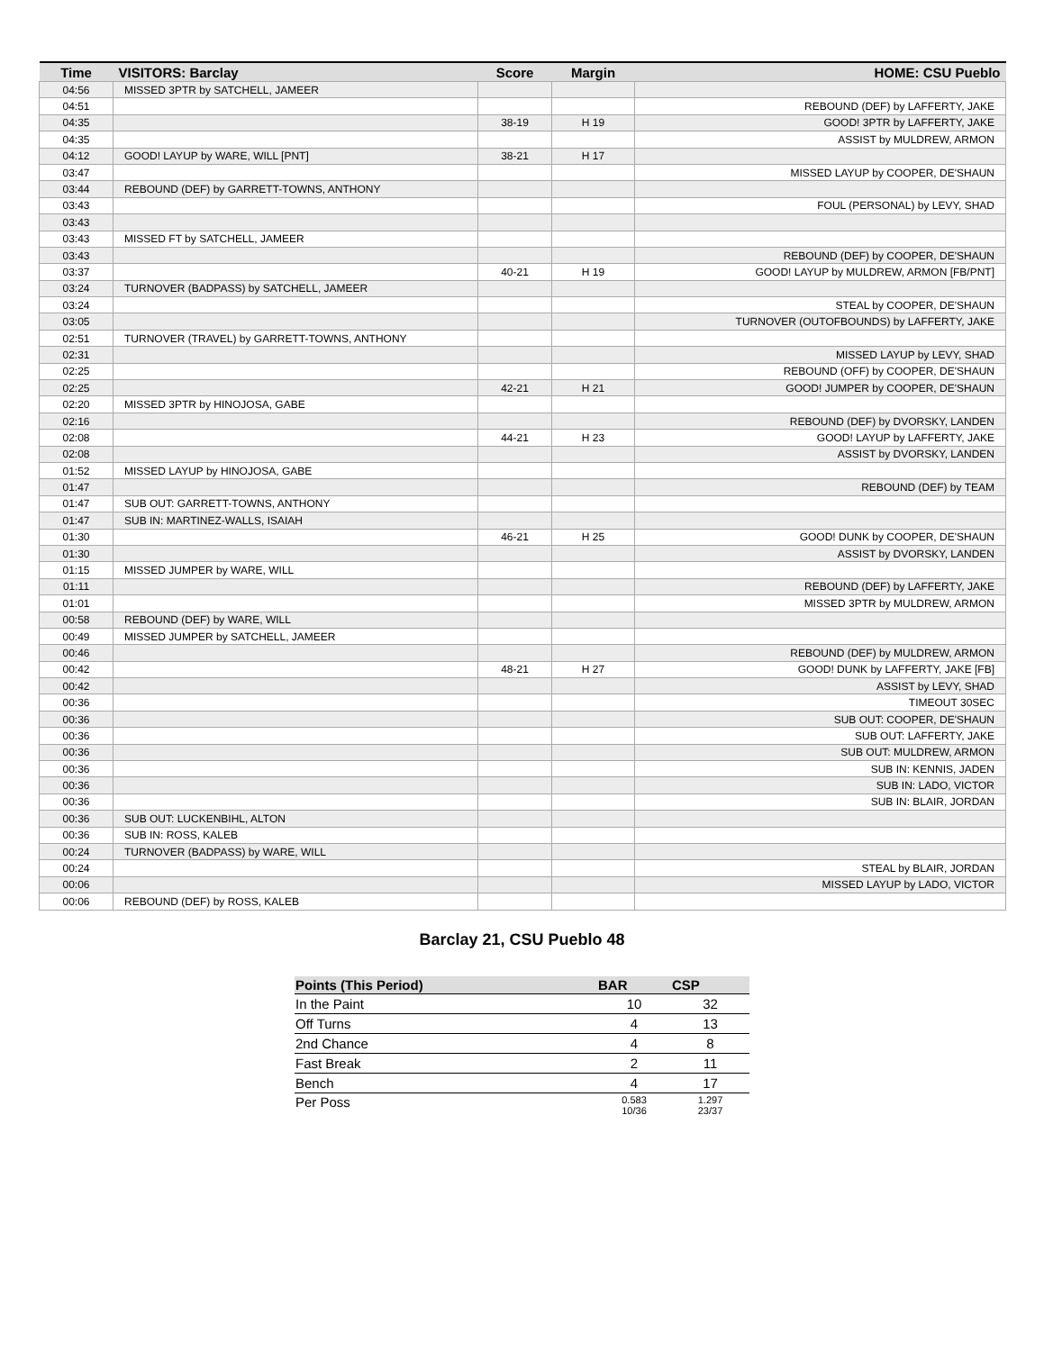| Time | VISITORS: Barclay | Score | Margin | HOME: CSU Pueblo |
| --- | --- | --- | --- | --- |
| 04:56 | MISSED 3PTR by SATCHELL, JAMEER | | | |
| 04:51 | | | | REBOUND (DEF) by LAFFERTY, JAKE |
| 04:35 | | 38-19 | H 19 | GOOD! 3PTR by LAFFERTY, JAKE |
| 04:35 | | | | ASSIST by MULDREW, ARMON |
| 04:12 | GOOD! LAYUP by WARE, WILL [PNT] | 38-21 | H 17 | |
| 03:47 | | | | MISSED LAYUP by COOPER, DE'SHAUN |
| 03:44 | REBOUND (DEF) by GARRETT-TOWNS, ANTHONY | | | |
| 03:43 | | | | FOUL (PERSONAL) by LEVY, SHAD |
| 03:43 | | | | |
| 03:43 | MISSED FT by SATCHELL, JAMEER | | | |
| 03:43 | | | | REBOUND (DEF) by COOPER, DE'SHAUN |
| 03:37 | | 40-21 | H 19 | GOOD! LAYUP by MULDREW, ARMON [FB/PNT] |
| 03:24 | TURNOVER (BADPASS) by SATCHELL, JAMEER | | | |
| 03:24 | | | | STEAL by COOPER, DE'SHAUN |
| 03:05 | | | | TURNOVER (OUTOFBOUNDS) by LAFFERTY, JAKE |
| 02:51 | TURNOVER (TRAVEL) by GARRETT-TOWNS, ANTHONY | | | |
| 02:31 | | | | MISSED LAYUP by LEVY, SHAD |
| 02:25 | | | | REBOUND (OFF) by COOPER, DE'SHAUN |
| 02:25 | | 42-21 | H 21 | GOOD! JUMPER by COOPER, DE'SHAUN |
| 02:20 | MISSED 3PTR by HINOJOSA, GABE | | | |
| 02:16 | | | | REBOUND (DEF) by DVORSKY, LANDEN |
| 02:08 | | 44-21 | H 23 | GOOD! LAYUP by LAFFERTY, JAKE |
| 02:08 | | | | ASSIST by DVORSKY, LANDEN |
| 01:52 | MISSED LAYUP by HINOJOSA, GABE | | | |
| 01:47 | | | | REBOUND (DEF) by TEAM |
| 01:47 | SUB OUT: GARRETT-TOWNS, ANTHONY | | | |
| 01:47 | SUB IN: MARTINEZ-WALLS, ISAIAH | | | |
| 01:30 | | 46-21 | H 25 | GOOD! DUNK by COOPER, DE'SHAUN |
| 01:30 | | | | ASSIST by DVORSKY, LANDEN |
| 01:15 | MISSED JUMPER by WARE, WILL | | | |
| 01:11 | | | | REBOUND (DEF) by LAFFERTY, JAKE |
| 01:01 | | | | MISSED 3PTR by MULDREW, ARMON |
| 00:58 | REBOUND (DEF) by WARE, WILL | | | |
| 00:49 | MISSED JUMPER by SATCHELL, JAMEER | | | |
| 00:46 | | | | REBOUND (DEF) by MULDREW, ARMON |
| 00:42 | | 48-21 | H 27 | GOOD! DUNK by LAFFERTY, JAKE [FB] |
| 00:42 | | | | ASSIST by LEVY, SHAD |
| 00:36 | | | | TIMEOUT 30SEC |
| 00:36 | | | | SUB OUT: COOPER, DE'SHAUN |
| 00:36 | | | | SUB OUT: LAFFERTY, JAKE |
| 00:36 | | | | SUB OUT: MULDREW, ARMON |
| 00:36 | | | | SUB IN: KENNIS, JADEN |
| 00:36 | | | | SUB IN: LADO, VICTOR |
| 00:36 | | | | SUB IN: BLAIR, JORDAN |
| 00:36 | SUB OUT: LUCKENBIHL, ALTON | | | |
| 00:36 | SUB IN: ROSS, KALEB | | | |
| 00:24 | TURNOVER (BADPASS) by WARE, WILL | | | |
| 00:24 | | | | STEAL by BLAIR, JORDAN |
| 00:06 | | | | MISSED LAYUP by LADO, VICTOR |
| 00:06 | REBOUND (DEF) by ROSS, KALEB | | | |
Barclay 21, CSU Pueblo 48
| Points (This Period) | BAR | CSP |
| --- | --- | --- |
| In the Paint | 10 | 32 |
| Off Turns | 4 | 13 |
| 2nd Chance | 4 | 8 |
| Fast Break | 2 | 11 |
| Bench | 4 | 17 |
| Per Poss | 0.583 10/36 | 1.297 23/37 |